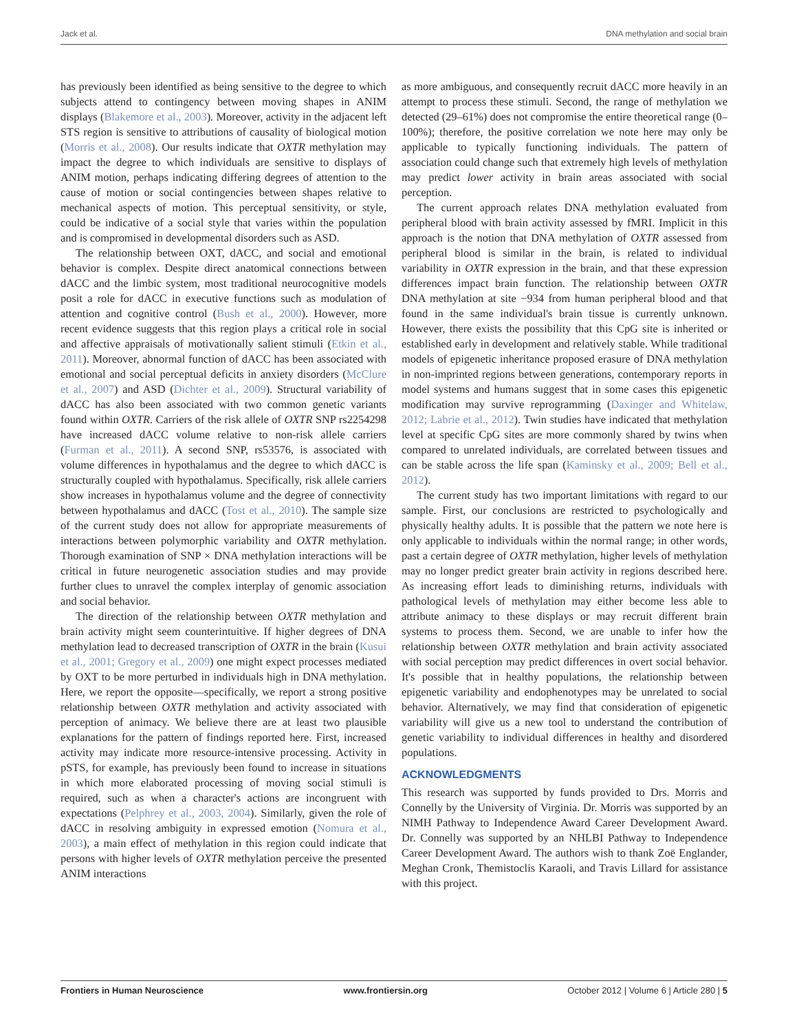Jack et al. DNA methylation and social brain
has previously been identified as being sensitive to the degree to which subjects attend to contingency between moving shapes in ANIM displays (Blakemore et al., 2003). Moreover, activity in the adjacent left STS region is sensitive to attributions of causality of biological motion (Morris et al., 2008). Our results indicate that OXTR methylation may impact the degree to which individuals are sensitive to displays of ANIM motion, perhaps indicating differing degrees of attention to the cause of motion or social contingencies between shapes relative to mechanical aspects of motion. This perceptual sensitivity, or style, could be indicative of a social style that varies within the population and is compromised in developmental disorders such as ASD.
The relationship between OXT, dACC, and social and emotional behavior is complex. Despite direct anatomical connections between dACC and the limbic system, most traditional neurocognitive models posit a role for dACC in executive functions such as modulation of attention and cognitive control (Bush et al., 2000). However, more recent evidence suggests that this region plays a critical role in social and affective appraisals of motivationally salient stimuli (Etkin et al., 2011). Moreover, abnormal function of dACC has been associated with emotional and social perceptual deficits in anxiety disorders (McClure et al., 2007) and ASD (Dichter et al., 2009). Structural variability of dACC has also been associated with two common genetic variants found within OXTR. Carriers of the risk allele of OXTR SNP rs2254298 have increased dACC volume relative to non-risk allele carriers (Furman et al., 2011). A second SNP, rs53576, is associated with volume differences in hypothalamus and the degree to which dACC is structurally coupled with hypothalamus. Specifically, risk allele carriers show increases in hypothalamus volume and the degree of connectivity between hypothalamus and dACC (Tost et al., 2010). The sample size of the current study does not allow for appropriate measurements of interactions between polymorphic variability and OXTR methylation. Thorough examination of SNP × DNA methylation interactions will be critical in future neurogenetic association studies and may provide further clues to unravel the complex interplay of genomic association and social behavior.
The direction of the relationship between OXTR methylation and brain activity might seem counterintuitive. If higher degrees of DNA methylation lead to decreased transcription of OXTR in the brain (Kusui et al., 2001; Gregory et al., 2009) one might expect processes mediated by OXT to be more perturbed in individuals high in DNA methylation. Here, we report the opposite—specifically, we report a strong positive relationship between OXTR methylation and activity associated with perception of animacy. We believe there are at least two plausible explanations for the pattern of findings reported here. First, increased activity may indicate more resource-intensive processing. Activity in pSTS, for example, has previously been found to increase in situations in which more elaborated processing of moving social stimuli is required, such as when a character's actions are incongruent with expectations (Pelphrey et al., 2003, 2004). Similarly, given the role of dACC in resolving ambiguity in expressed emotion (Nomura et al., 2003), a main effect of methylation in this region could indicate that persons with higher levels of OXTR methylation perceive the presented ANIM interactions
as more ambiguous, and consequently recruit dACC more heavily in an attempt to process these stimuli. Second, the range of methylation we detected (29–61%) does not compromise the entire theoretical range (0–100%); therefore, the positive correlation we note here may only be applicable to typically functioning individuals. The pattern of association could change such that extremely high levels of methylation may predict lower activity in brain areas associated with social perception.
The current approach relates DNA methylation evaluated from peripheral blood with brain activity assessed by fMRI. Implicit in this approach is the notion that DNA methylation of OXTR assessed from peripheral blood is similar in the brain, is related to individual variability in OXTR expression in the brain, and that these expression differences impact brain function. The relationship between OXTR DNA methylation at site −934 from human peripheral blood and that found in the same individual's brain tissue is currently unknown. However, there exists the possibility that this CpG site is inherited or established early in development and relatively stable. While traditional models of epigenetic inheritance proposed erasure of DNA methylation in non-imprinted regions between generations, contemporary reports in model systems and humans suggest that in some cases this epigenetic modification may survive reprogramming (Daxinger and Whitelaw, 2012; Labrie et al., 2012). Twin studies have indicated that methylation level at specific CpG sites are more commonly shared by twins when compared to unrelated individuals, are correlated between tissues and can be stable across the life span (Kaminsky et al., 2009; Bell et al., 2012).
The current study has two important limitations with regard to our sample. First, our conclusions are restricted to psychologically and physically healthy adults. It is possible that the pattern we note here is only applicable to individuals within the normal range; in other words, past a certain degree of OXTR methylation, higher levels of methylation may no longer predict greater brain activity in regions described here. As increasing effort leads to diminishing returns, individuals with pathological levels of methylation may either become less able to attribute animacy to these displays or may recruit different brain systems to process them. Second, we are unable to infer how the relationship between OXTR methylation and brain activity associated with social perception may predict differences in overt social behavior. It's possible that in healthy populations, the relationship between epigenetic variability and endophenotypes may be unrelated to social behavior. Alternatively, we may find that consideration of epigenetic variability will give us a new tool to understand the contribution of genetic variability to individual differences in healthy and disordered populations.
ACKNOWLEDGMENTS
This research was supported by funds provided to Drs. Morris and Connelly by the University of Virginia. Dr. Morris was supported by an NIMH Pathway to Independence Award Career Development Award. Dr. Connelly was supported by an NHLBI Pathway to Independence Career Development Award. The authors wish to thank Zoë Englander, Meghan Cronk, Themistoclis Karaoli, and Travis Lillard for assistance with this project.
Frontiers in Human Neuroscience www.frontiersin.org October 2012 | Volume 6 | Article 280 | 5